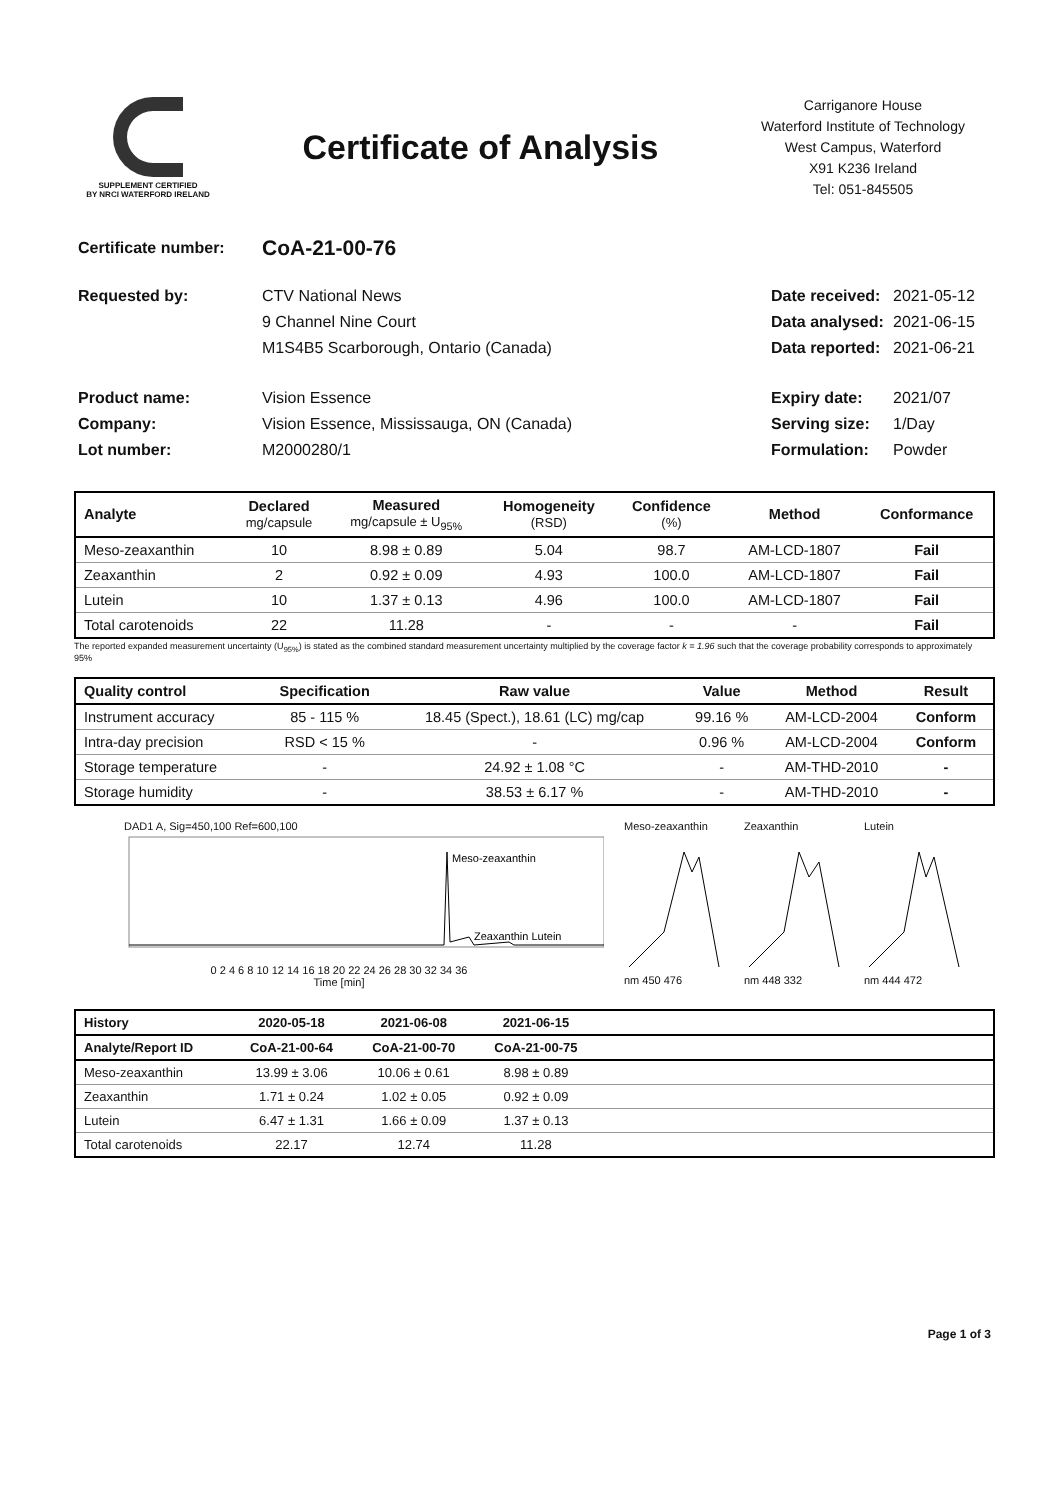SUPPLEMENT CERTIFIED
BY NRCI WATERFORD IRELAND
Certificate of Analysis
Carriganore House
Waterford Institute of Technology
West Campus, Waterford
X91 K236 Ireland
Tel: 051-845505
Certificate number:
CoA-21-00-76
Requested by: CTV National News Date received:
2021-05-12
9 Channel Nine Court Data analysed:
2021-06-15
M1S4B5 Scarborough, Ontario (Canada)
Data reported:
2021-06-21
Product name: Vision Essence Expiry date: 2021/07
Company: Vision Essence, Mississauga, ON (Canada)
Serving size:
1/Day
Lot number: M2000280/1 Formulation: Powder
| Analyte | Declared mg/capsule | Measured mg/capsule ± U<sub>95%</sub> | Homogeneity (RSD) | Confidence (%) | Method | Conformance |
| --- | --- | --- | --- | --- | --- | --- |
| Meso-zeaxanthin | 10 | 8.98 ± 0.89 | 5.04 | 98.7 | AM-LCD-1807 | Fail |
| Zeaxanthin | 2 | 0.92 ± 0.09 | 4.93 | 100.0 | AM-LCD-1807 | Fail |
| Lutein | 10 | 1.37 ± 0.13 | 4.96 | 100.0 | AM-LCD-1807 | Fail |
| Total carotenoids | 22 | 11.28 | - | - | - | Fail |
The reported expanded measurement uncertainty (U<sub>95%</sub>) is stated as the combined standard measurement uncertainty multiplied by the coverage factor k = 1.96 such that the coverage probability corresponds to approximately 95%
| Quality control | Specification | Raw value | Value | Method | Result |
| --- | --- | --- | --- | --- | --- |
| Instrument accuracy | 85 - 115 % | 18.45 (Spect.), 18.61 (LC) mg/cap | 99.16 % | AM-LCD-2004 | Conform |
| Intra-day precision | RSD < 15 % | - | 0.96 % | AM-LCD-2004 | Conform |
| Storage temperature | - | 24.92 ± 1.08 °C | - | AM-THD-2010 | - |
| Storage humidity | - | 38.53 ± 6.17 % | - | AM-THD-2010 | - |
DAD1 A, Sig=450,100 Ref=600,100
Meso-zeaxanthin
Zeaxanthin Lutein
0 2 4 6 8 10 12 14 16 18 20 22 24 26 28 30 32 34 36
Time [min]
Meso-zeaxanthinnm 450 476
Zeaxanthinnm 448 332
Luteinnm 444 472
| History | 2020-05-18 | 2021-06-08 | 2021-06-15 | |
| --- | --- | --- | --- | --- |
| Analyte/Report ID | CoA-21-00-64 | CoA-21-00-70 | CoA-21-00-75 | |
| Meso-zeaxanthin | 13.99 ± 3.06 | 10.06 ± 0.61 | 8.98 ± 0.89 | |
| Zeaxanthin | 1.71 ± 0.24 | 1.02 ± 0.05 | 0.92 ± 0.09 | |
| Lutein | 6.47 ± 1.31 | 1.66 ± 0.09 | 1.37 ± 0.13 | |
| Total carotenoids | 22.17 | 12.74 | 11.28 | |
Page 1 of 3